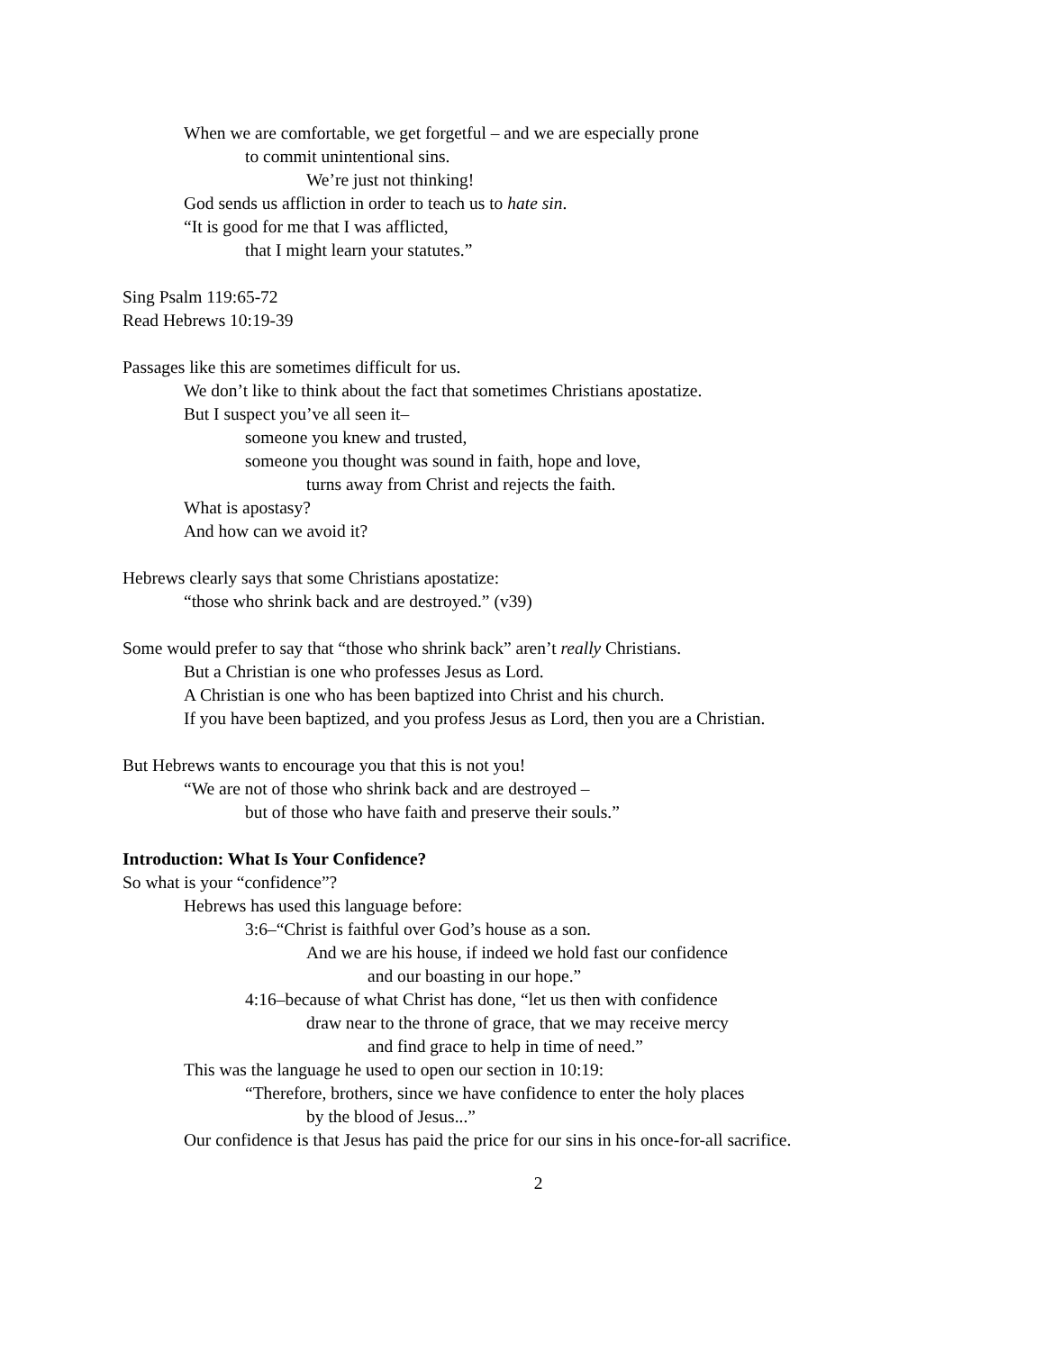When we are comfortable, we get forgetful – and we are especially prone
to commit unintentional sins.
We’re just not thinking!
God sends us affliction in order to teach us to hate sin.
“It is good for me that I was afflicted,
that I might learn your statutes.”
Sing Psalm 119:65-72
Read Hebrews 10:19-39
Passages like this are sometimes difficult for us.
We don’t like to think about the fact that sometimes Christians apostatize.
But I suspect you’ve all seen it–
someone you knew and trusted,
someone you thought was sound in faith, hope and love,
turns away from Christ and rejects the faith.
What is apostasy?
And how can we avoid it?
Hebrews clearly says that some Christians apostatize:
“those who shrink back and are destroyed.” (v39)
Some would prefer to say that “those who shrink back” aren’t really Christians.
But a Christian is one who professes Jesus as Lord.
A Christian is one who has been baptized into Christ and his church.
If you have been baptized, and you profess Jesus as Lord, then you are a Christian.
But Hebrews wants to encourage you that this is not you!
“We are not of those who shrink back and are destroyed –
but of those who have faith and preserve their souls.”
Introduction: What Is Your Confidence?
So what is your “confidence”?
Hebrews has used this language before:
3:6–“Christ is faithful over God’s house as a son.
And we are his house, if indeed we hold fast our confidence
and our boasting in our hope.”
4:16–because of what Christ has done, “let us then with confidence
draw near to the throne of grace, that we may receive mercy
and find grace to help in time of need.”
This was the language he used to open our section in 10:19:
“Therefore, brothers, since we have confidence to enter the holy places
by the blood of Jesus...”
Our confidence is that Jesus has paid the price for our sins in his once-for-all sacrifice.
2